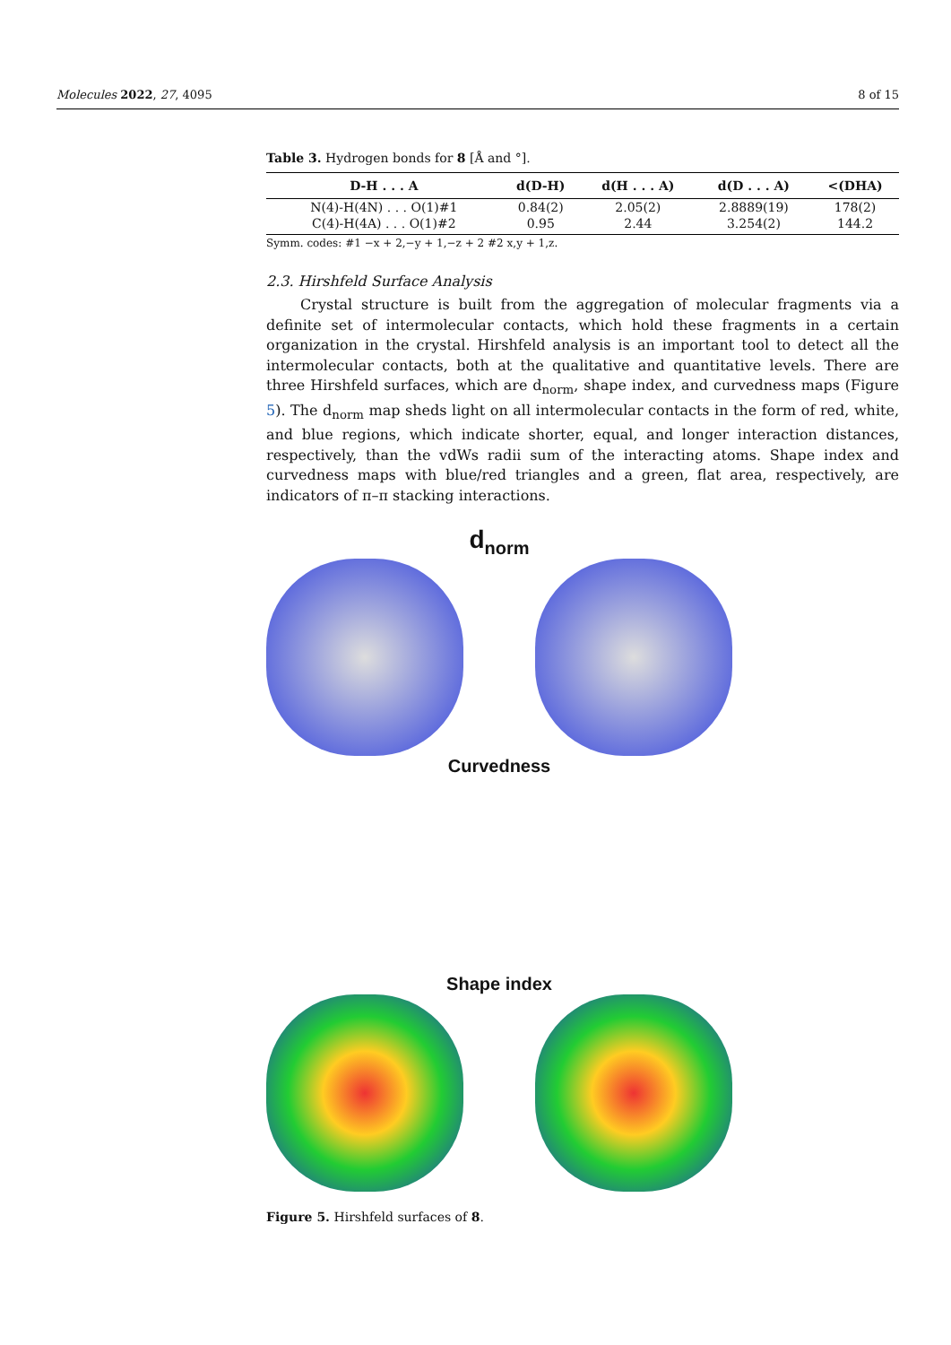Molecules 2022, 27, 4095 8 of 15
Table 3. Hydrogen bonds for 8 [Å and °].
| D-H . . . A | d(D-H) | d(H . . . A) | d(D . . . A) | <(DHA) |
| --- | --- | --- | --- | --- |
| N(4)-H(4N) . . . O(1)#1 | 0.84(2) | 2.05(2) | 2.8889(19) | 178(2) |
| C(4)-H(4A) . . . O(1)#2 | 0.95 | 2.44 | 3.254(2) | 144.2 |
Symm. codes: #1 −x + 2,−y + 1,−z + 2 #2 x,y + 1,z.
2.3. Hirshfeld Surface Analysis
Crystal structure is built from the aggregation of molecular fragments via a definite set of intermolecular contacts, which hold these fragments in a certain organization in the crystal. Hirshfeld analysis is an important tool to detect all the intermolecular contacts, both at the qualitative and quantitative levels. There are three Hirshfeld surfaces, which are d<sub>norm</sub>, shape index, and curvedness maps (Figure 5). The d<sub>norm</sub> map sheds light on all intermolecular contacts in the form of red, white, and blue regions, which indicate shorter, equal, and longer interaction distances, respectively, than the vdWs radii sum of the interacting atoms. Shape index and curvedness maps with blue/red triangles and a green, flat area, respectively, are indicators of π–π stacking interactions.
d<sub>norm</sub>
Curvedness
Shape index
Figure 5. Hirshfeld surfaces of 8.